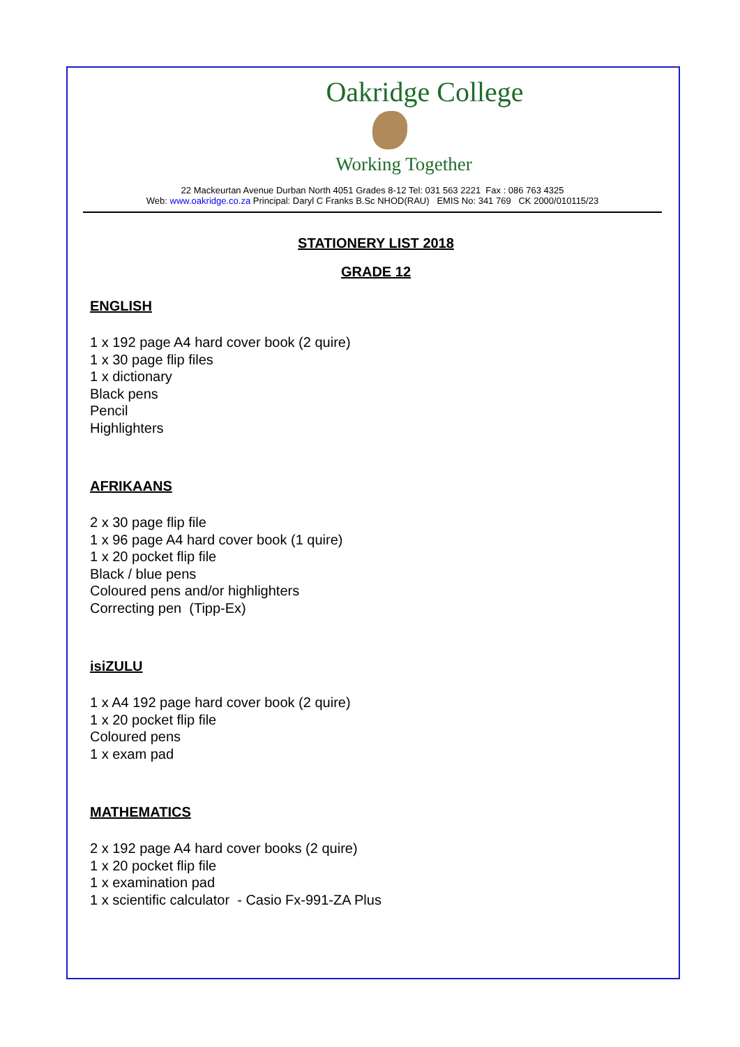Oakridge College
Working Together
22 Mackeurtan Avenue Durban North 4051 Grades 8-12 Tel: 031 563 2221 Fax : 086 763 4325
Web: www.oakridge.co.za Principal: Daryl C Franks B.Sc NHOD(RAU) EMIS No: 341 769 CK 2000/010115/23
STATIONERY LIST 2018
GRADE 12
ENGLISH
1 x 192 page A4 hard cover book (2 quire)
1 x 30 page flip files
1 x dictionary
Black pens
Pencil
Highlighters
AFRIKAANS
2 x 30 page flip file
1 x 96 page A4 hard cover book (1 quire)
1 x 20 pocket flip file
Black / blue pens
Coloured pens and/or highlighters
Correcting pen (Tipp-Ex)
isiZULU
1 x A4 192 page hard cover book (2 quire)
1 x 20 pocket flip file
Coloured pens
1 x exam pad
MATHEMATICS
2 x 192 page A4 hard cover books (2 quire)
1 x 20 pocket flip file
1 x examination pad
1 x scientific calculator - Casio Fx-991-ZA Plus